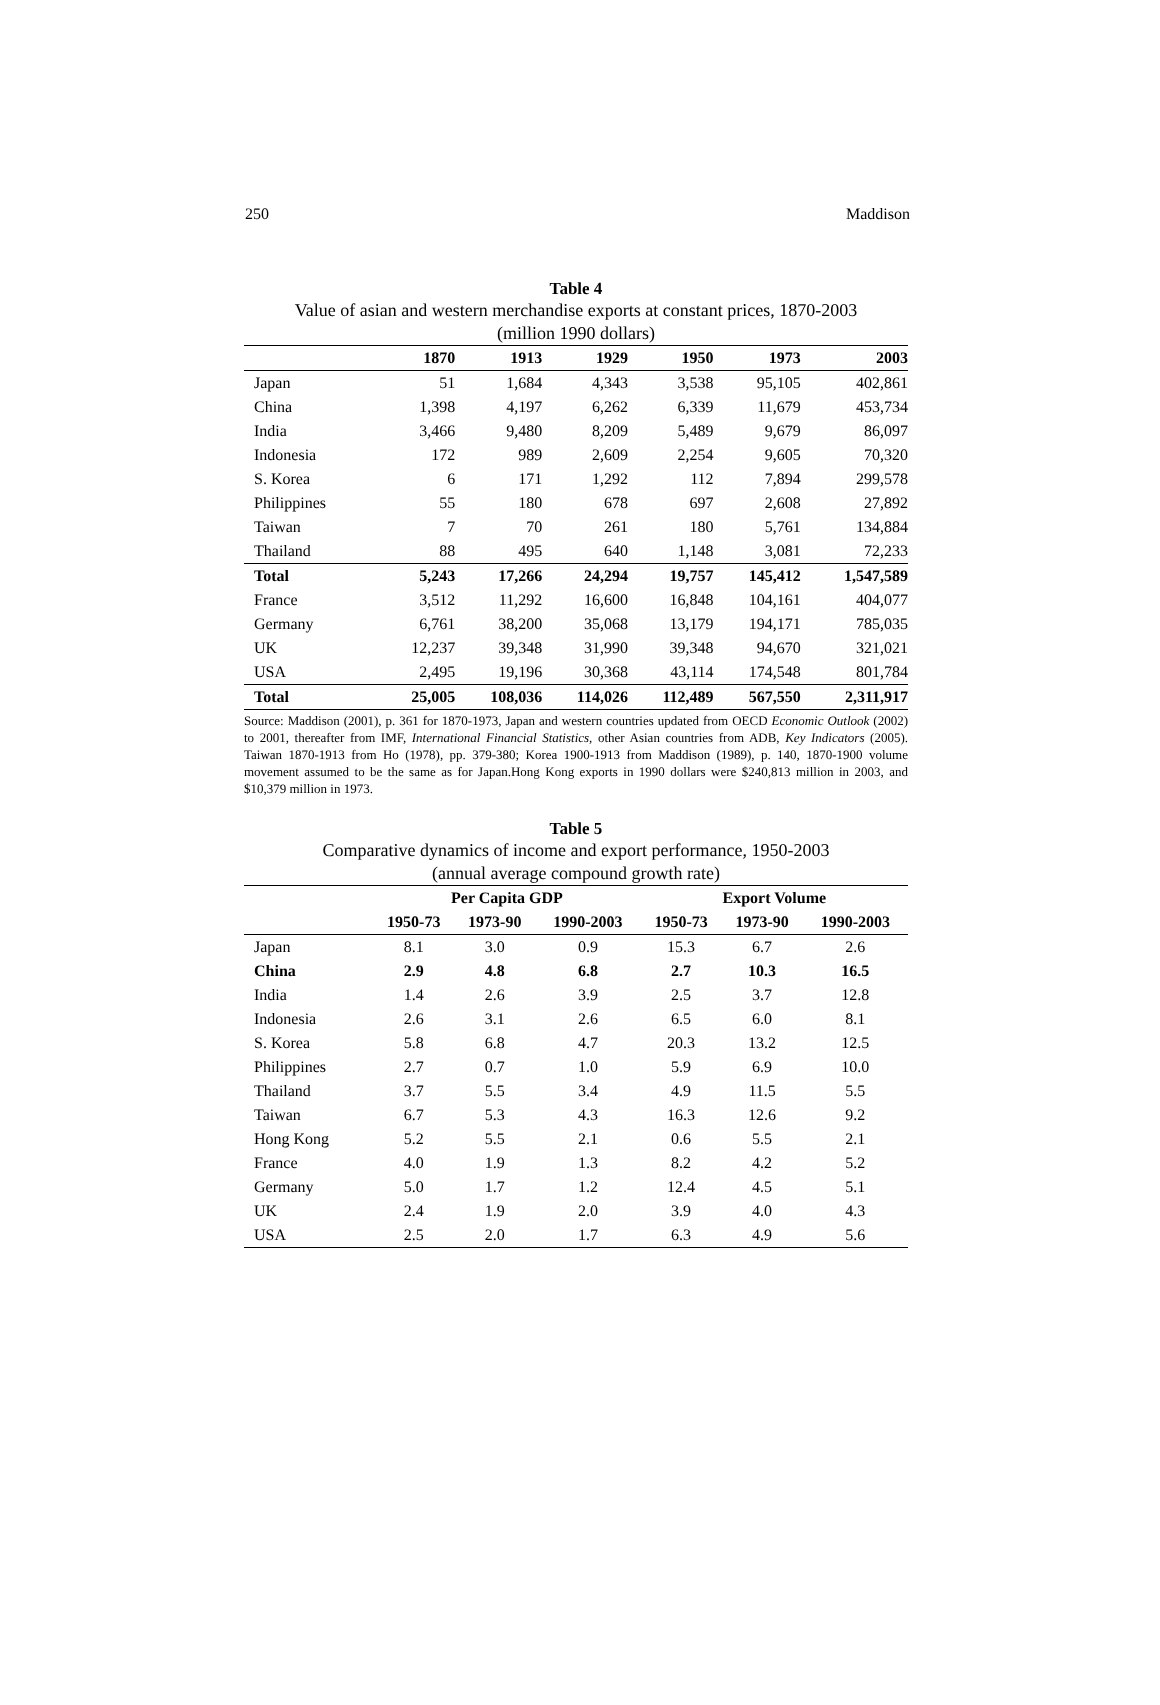250 Maddison
Table 4
Value of asian and western merchandise exports at constant prices, 1870-2003
(million 1990 dollars)
| | 1870 | 1913 | 1929 | 1950 | 1973 | 2003 |
| --- | --- | --- | --- | --- | --- | --- |
| Japan | 51 | 1,684 | 4,343 | 3,538 | 95,105 | 402,861 |
| China | 1,398 | 4,197 | 6,262 | 6,339 | 11,679 | 453,734 |
| India | 3,466 | 9,480 | 8,209 | 5,489 | 9,679 | 86,097 |
| Indonesia | 172 | 989 | 2,609 | 2,254 | 9,605 | 70,320 |
| S. Korea | 6 | 171 | 1,292 | 112 | 7,894 | 299,578 |
| Philippines | 55 | 180 | 678 | 697 | 2,608 | 27,892 |
| Taiwan | 7 | 70 | 261 | 180 | 5,761 | 134,884 |
| Thailand | 88 | 495 | 640 | 1,148 | 3,081 | 72,233 |
| Total | 5,243 | 17,266 | 24,294 | 19,757 | 145,412 | 1,547,589 |
| France | 3,512 | 11,292 | 16,600 | 16,848 | 104,161 | 404,077 |
| Germany | 6,761 | 38,200 | 35,068 | 13,179 | 194,171 | 785,035 |
| UK | 12,237 | 39,348 | 31,990 | 39,348 | 94,670 | 321,021 |
| USA | 2,495 | 19,196 | 30,368 | 43,114 | 174,548 | 801,784 |
| Total | 25,005 | 108,036 | 114,026 | 112,489 | 567,550 | 2,311,917 |
Source: Maddison (2001), p. 361 for 1870-1973, Japan and western countries updated from OECD Economic Outlook (2002) to 2001, thereafter from IMF, International Financial Statistics, other Asian countries from ADB, Key Indicators (2005). Taiwan 1870-1913 from Ho (1978), pp. 379-380; Korea 1900-1913 from Maddison (1989), p. 140, 1870-1900 volume movement assumed to be the same as for Japan.Hong Kong exports in 1990 dollars were $240,813 million in 2003, and $10,379 million in 1973.
Table 5
Comparative dynamics of income and export performance, 1950-2003
(annual average compound growth rate)
| | Per Capita GDP | | | Export Volume | | |
| --- | --- | --- | --- | --- | --- | --- |
| | 1950-73 | 1973-90 | 1990-2003 | 1950-73 | 1973-90 | 1990-2003 |
| Japan | 8.1 | 3.0 | 0.9 | 15.3 | 6.7 | 2.6 |
| China | 2.9 | 4.8 | 6.8 | 2.7 | 10.3 | 16.5 |
| India | 1.4 | 2.6 | 3.9 | 2.5 | 3.7 | 12.8 |
| Indonesia | 2.6 | 3.1 | 2.6 | 6.5 | 6.0 | 8.1 |
| S. Korea | 5.8 | 6.8 | 4.7 | 20.3 | 13.2 | 12.5 |
| Philippines | 2.7 | 0.7 | 1.0 | 5.9 | 6.9 | 10.0 |
| Thailand | 3.7 | 5.5 | 3.4 | 4.9 | 11.5 | 5.5 |
| Taiwan | 6.7 | 5.3 | 4.3 | 16.3 | 12.6 | 9.2 |
| Hong Kong | 5.2 | 5.5 | 2.1 | 0.6 | 5.5 | 2.1 |
| France | 4.0 | 1.9 | 1.3 | 8.2 | 4.2 | 5.2 |
| Germany | 5.0 | 1.7 | 1.2 | 12.4 | 4.5 | 5.1 |
| UK | 2.4 | 1.9 | 2.0 | 3.9 | 4.0 | 4.3 |
| USA | 2.5 | 2.0 | 1.7 | 6.3 | 4.9 | 5.6 |